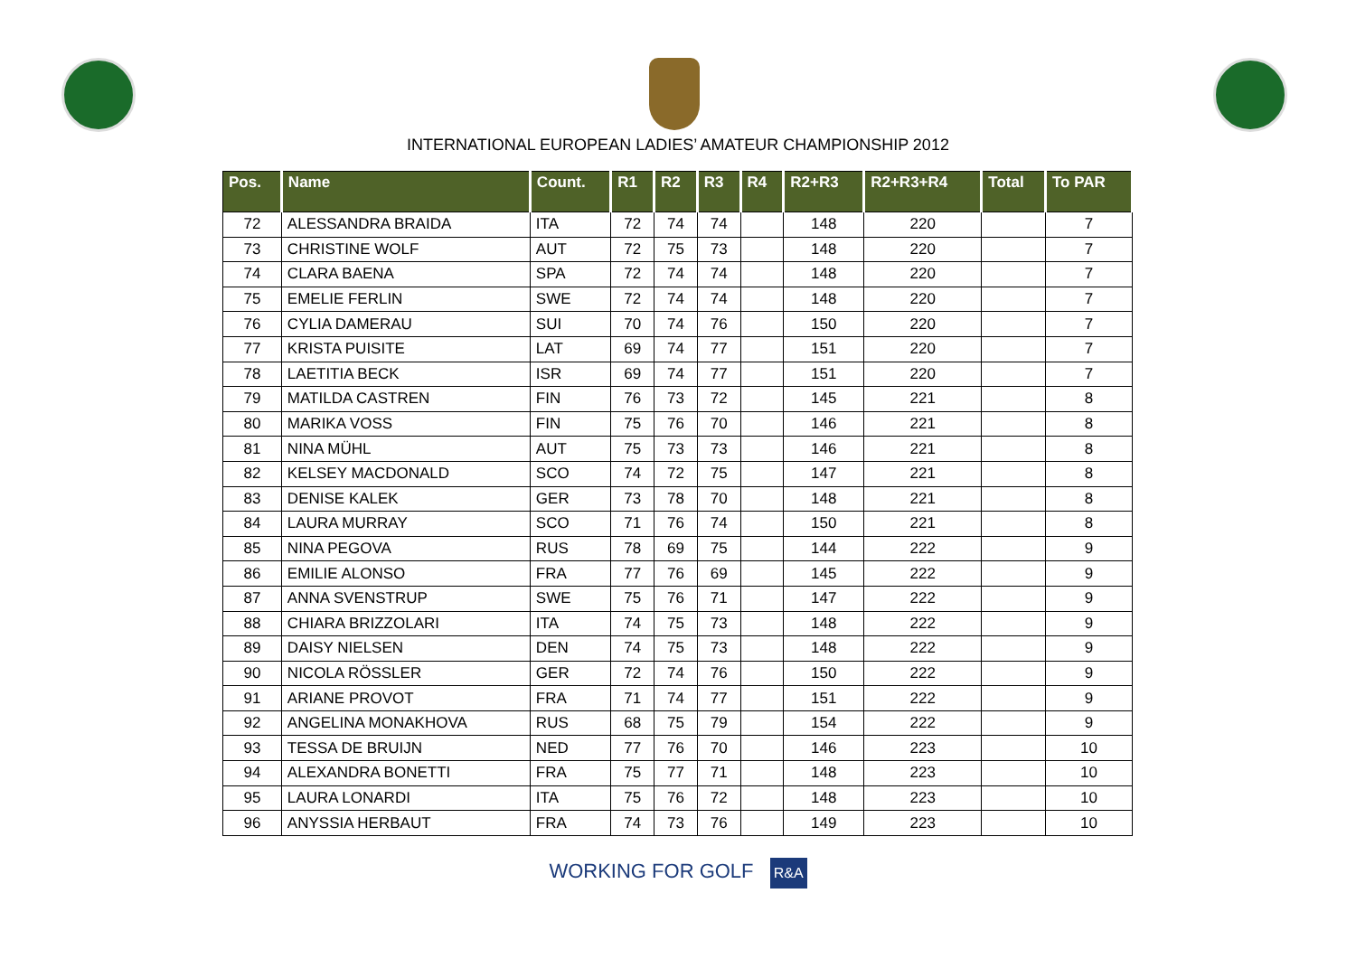INTERNATIONAL EUROPEAN LADIES’ AMATEUR CHAMPIONSHIP 2012
| Pos. | Name | Count. | R1 | R2 | R3 | R4 | R2+R3 | R2+R3+R4 | Total | To PAR |
| --- | --- | --- | --- | --- | --- | --- | --- | --- | --- | --- |
| 72 | ALESSANDRA BRAIDA | ITA | 72 | 74 | 74 | | 148 | 220 | | 7 |
| 73 | CHRISTINE WOLF | AUT | 72 | 75 | 73 | | 148 | 220 | | 7 |
| 74 | CLARA BAENA | SPA | 72 | 74 | 74 | | 148 | 220 | | 7 |
| 75 | EMELIE FERLIN | SWE | 72 | 74 | 74 | | 148 | 220 | | 7 |
| 76 | CYLIA DAMERAU | SUI | 70 | 74 | 76 | | 150 | 220 | | 7 |
| 77 | KRISTA PUISITE | LAT | 69 | 74 | 77 | | 151 | 220 | | 7 |
| 78 | LAETITIA BECK | ISR | 69 | 74 | 77 | | 151 | 220 | | 7 |
| 79 | MATILDA CASTREN | FIN | 76 | 73 | 72 | | 145 | 221 | | 8 |
| 80 | MARIKA VOSS | FIN | 75 | 76 | 70 | | 146 | 221 | | 8 |
| 81 | NINA MÜHL | AUT | 75 | 73 | 73 | | 146 | 221 | | 8 |
| 82 | KELSEY MACDONALD | SCO | 74 | 72 | 75 | | 147 | 221 | | 8 |
| 83 | DENISE KALEK | GER | 73 | 78 | 70 | | 148 | 221 | | 8 |
| 84 | LAURA MURRAY | SCO | 71 | 76 | 74 | | 150 | 221 | | 8 |
| 85 | NINA PEGOVA | RUS | 78 | 69 | 75 | | 144 | 222 | | 9 |
| 86 | EMILIE ALONSO | FRA | 77 | 76 | 69 | | 145 | 222 | | 9 |
| 87 | ANNA SVENSTRUP | SWE | 75 | 76 | 71 | | 147 | 222 | | 9 |
| 88 | CHIARA BRIZZOLARI | ITA | 74 | 75 | 73 | | 148 | 222 | | 9 |
| 89 | DAISY NIELSEN | DEN | 74 | 75 | 73 | | 148 | 222 | | 9 |
| 90 | NICOLA RÖSSLER | GER | 72 | 74 | 76 | | 150 | 222 | | 9 |
| 91 | ARIANE PROVOT | FRA | 71 | 74 | 77 | | 151 | 222 | | 9 |
| 92 | ANGELINA MONAKHOVA | RUS | 68 | 75 | 79 | | 154 | 222 | | 9 |
| 93 | TESSA DE BRUIJN | NED | 77 | 76 | 70 | | 146 | 223 | | 10 |
| 94 | ALEXANDRA BONETTI | FRA | 75 | 77 | 71 | | 148 | 223 | | 10 |
| 95 | LAURA LONARDI | ITA | 75 | 76 | 72 | | 148 | 223 | | 10 |
| 96 | ANYSSIA HERBAUT | FRA | 74 | 73 | 76 | | 149 | 223 | | 10 |
WORKING FOR GOLF R&A